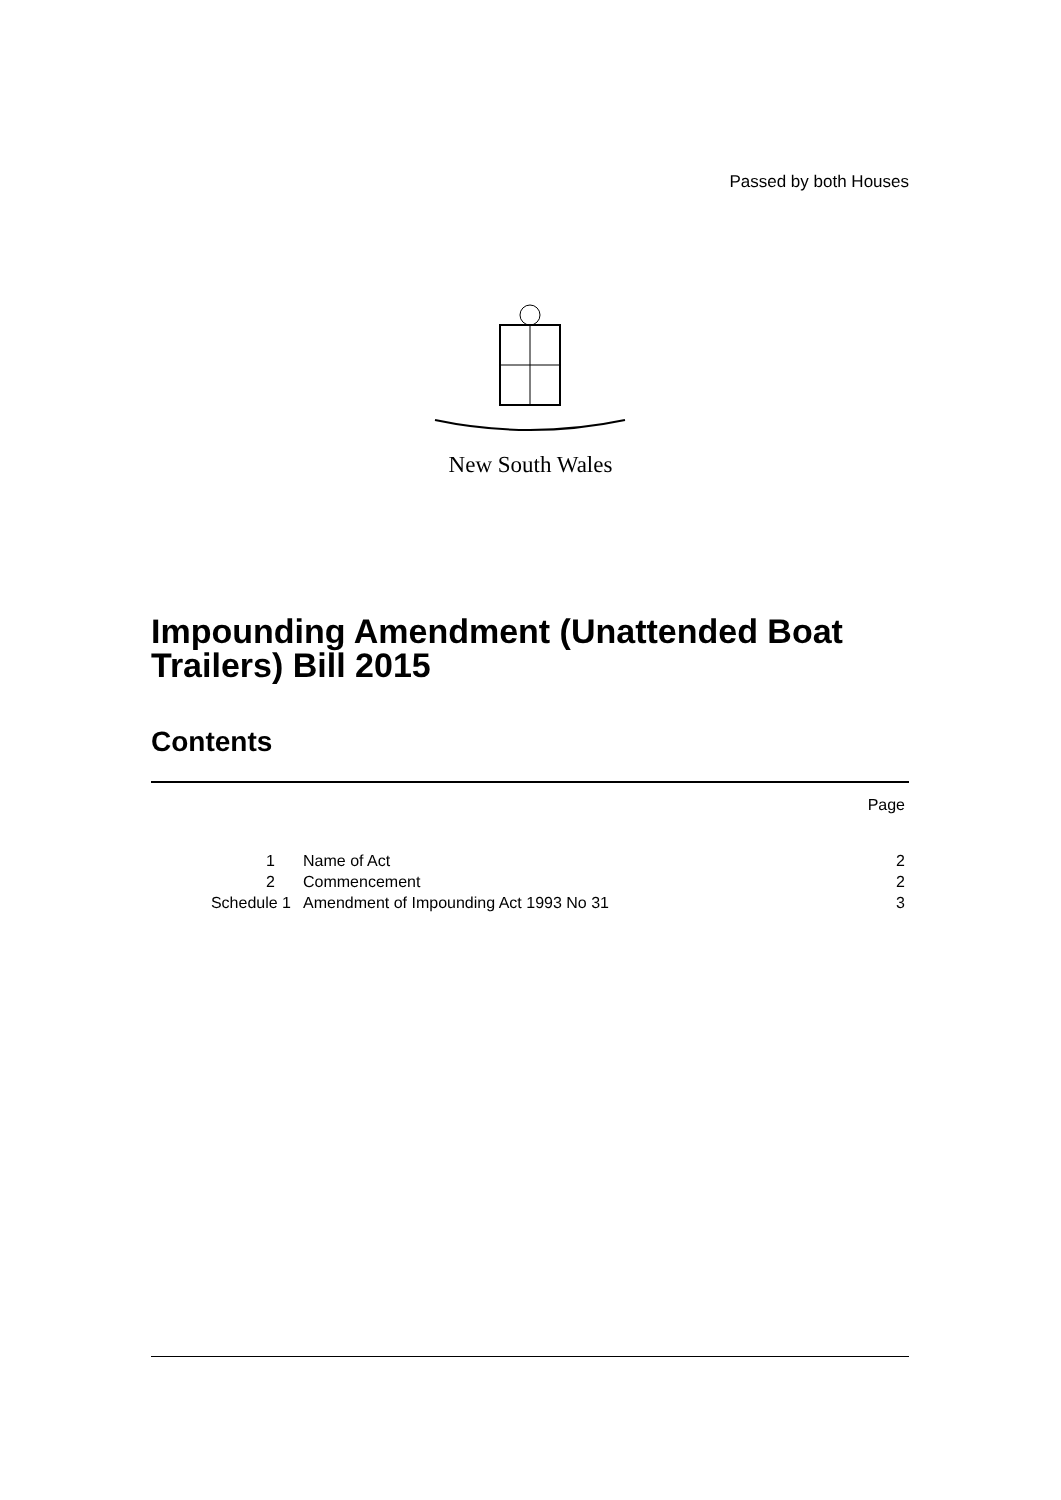Passed by both Houses
New South Wales
Impounding Amendment (Unattended Boat
Trailers) Bill 2015
Contents
| | | Page |
| 1 | Name of Act | 2 |
| 2 | Commencement | 2 |
| Schedule 1 | Amendment of Impounding Act 1993 No 31 | 3 |